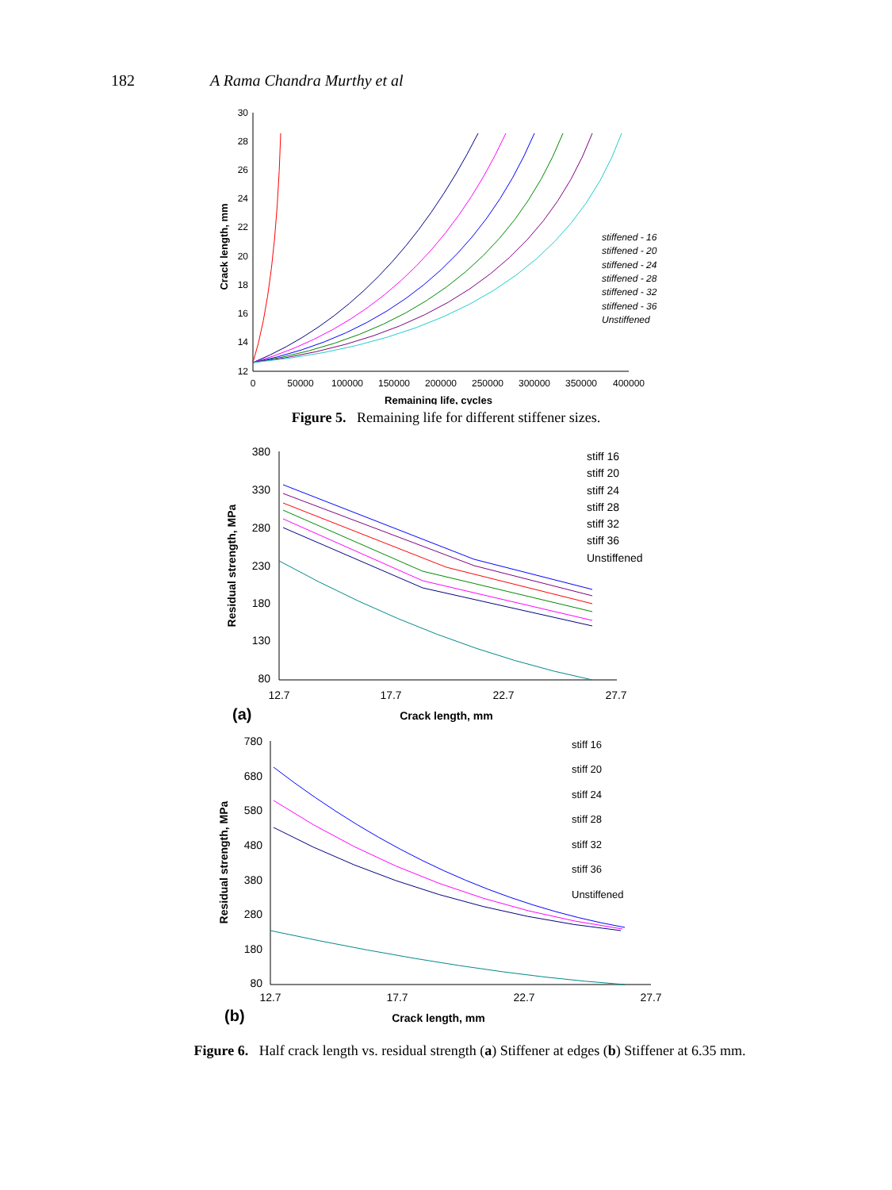182 A Rama Chandra Murthy et al
30
28
26
24
22
20
18
16
14
12
0
50000
100000
150000
200000
250000
300000
350000
400000
Remaining life, cycles
Crack length, mm
stiffened - 16
stiffened - 20
stiffened - 24
stiffened - 28
stiffened - 32
stiffened - 36
Unstiffened
Figure 5. Remaining life for different stiffener sizes.
380
330
280
230
180
130
80
12.7
17.7
22.7
27.7
(a)
Crack length, mm
Residual strength, MPa
stiff 16
stiff 20
stiff 24
stiff 28
stiff 32
stiff 36
Unstiffened
780
680
580
480
380
280
180
80
12.7
17.7
22.7
27.7
(b)
Crack length, mm
Residual strength, MPa
stiff 16
stiff 20
stiff 24
stiff 28
stiff 32
stiff 36
Unstiffened
Figure 6. Half crack length vs. residual strength (a) Stiffener at edges (b) Stiffener at 6.35 mm.